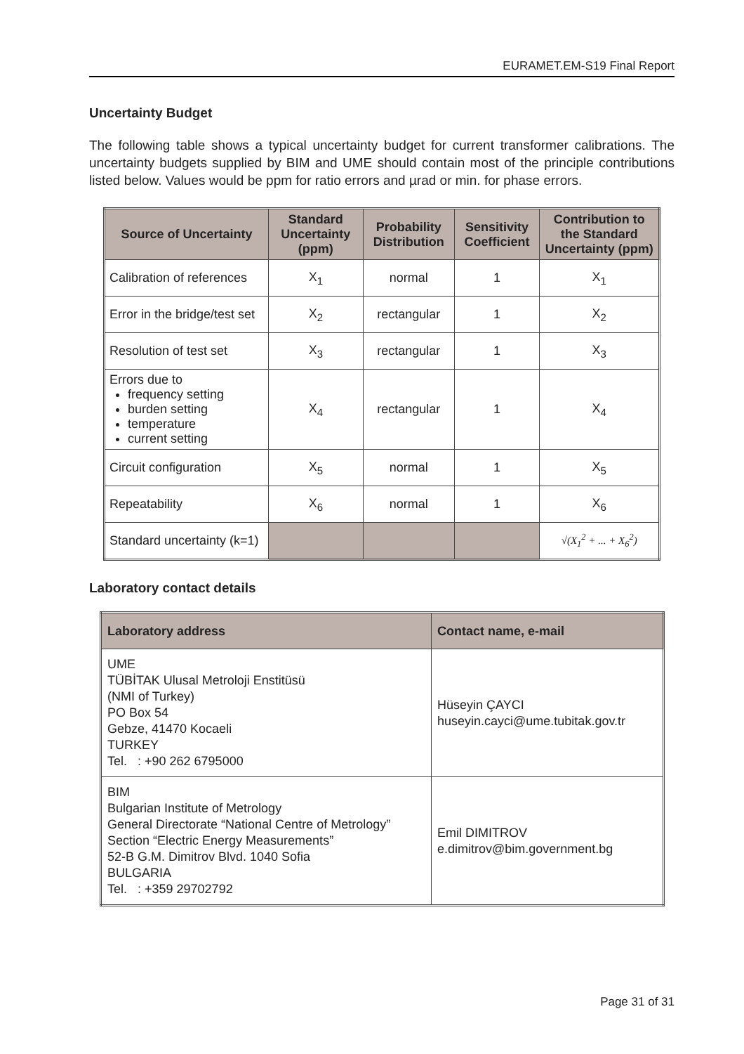EURAMET.EM-S19 Final Report
Uncertainty Budget
The following table shows a typical uncertainty budget for current transformer calibrations. The uncertainty budgets supplied by BIM and UME should contain most of the principle contributions listed below. Values would be ppm for ratio errors and µrad or min. for phase errors.
| Source of Uncertainty | Standard Uncertainty (ppm) | Probability Distribution | Sensitivity Coefficient | Contribution to the Standard Uncertainty (ppm) |
| --- | --- | --- | --- | --- |
| Calibration of references | X<sub>1</sub> | normal | 1 | X<sub>1</sub> |
| Error in the bridge/test set | X<sub>2</sub> | rectangular | 1 | X<sub>2</sub> |
| Resolution of test set | X<sub>3</sub> | rectangular | 1 | X<sub>3</sub> |
| Errors due to frequency setting burden setting temperature current setting | X<sub>4</sub> | rectangular | 1 | X<sub>4</sub> |
| Circuit configuration | X<sub>5</sub> | normal | 1 | X<sub>5</sub> |
| Repeatability | X<sub>6</sub> | normal | 1 | X<sub>6</sub> |
| Standard uncertainty (k=1) | | | | √(X<sub>1</sub><sup>2</sup> + ... + X<sub>6</sub><sup>2</sup>) |
Laboratory contact details
| Laboratory address | Contact name, e-mail |
| --- | --- |
| UME TÜBİTAK Ulusal Metroloji Enstitüsü (NMI of Turkey) PO Box 54 Gebze, 41470 Kocaeli TURKEY Tel. : +90 262 6795000 | Hüseyin ÇAYCI huseyin.cayci@ume.tubitak.gov.tr |
| BIM Bulgarian Institute of Metrology General Directorate “National Centre of Metrology” Section “Electric Energy Measurements” 52-B G.M. Dimitrov Blvd. 1040 Sofia BULGARIA Tel. : +359 29702792 | Emil DIMITROV e.dimitrov@bim.government.bg |
Page 31 of 31